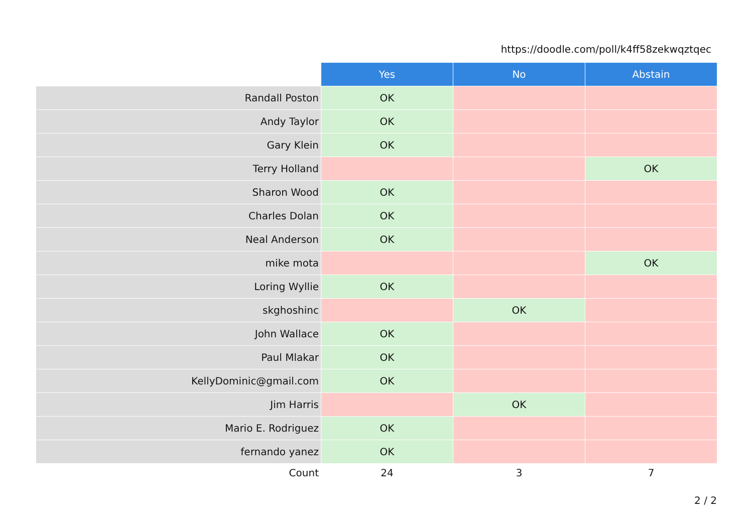https://doodle.com/poll/k4ff58zekwqztqec
| | Yes | No | Abstain |
| --- | --- | --- | --- |
| Randall Poston | OK | | |
| Andy Taylor | OK | | |
| Gary Klein | OK | | |
| Terry Holland | | | OK |
| Sharon Wood | OK | | |
| Charles Dolan | OK | | |
| Neal Anderson | OK | | |
| mike mota | | | OK |
| Loring Wyllie | OK | | |
| skghoshinc | | OK | |
| John Wallace | OK | | |
| Paul Mlakar | OK | | |
| KellyDominic@gmail.com | OK | | |
| Jim Harris | | OK | |
| Mario E. Rodriguez | OK | | |
| fernando yanez | OK | | |
| Count | 24 | 3 | 7 |
2 / 2